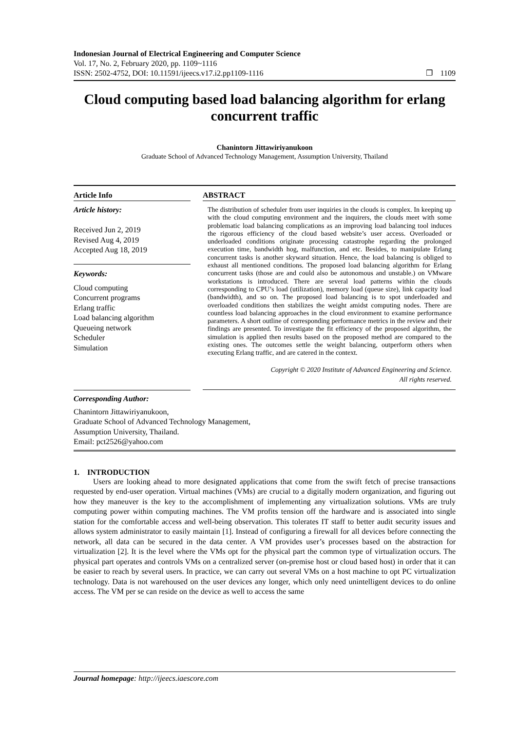Indonesian Journal of Electrical Engineering and Computer Science
Vol. 17, No. 2, February 2020, pp. 1109~1116
ISSN: 2502-4752, DOI: 10.11591/ijeecs.v17.i2.pp1109-1116
❐ 1109
Cloud computing based load balancing algorithm for erlang concurrent traffic
Chanintorn Jittawiriyanukoon
Graduate School of Advanced Technology Management, Assumption University, Thailand
Article Info
Article history:
Received Jun 2, 2019
Revised Aug 4, 2019
Accepted Aug 18, 2019
Keywords:
Cloud computing
Concurrent programs
Erlang traffic
Load balancing algorithm
Queueing network
Scheduler
Simulation
ABSTRACT
The distribution of scheduler from user inquiries in the clouds is complex. In keeping up with the cloud computing environment and the inquirers, the clouds meet with some problematic load balancing complications as an improving load balancing tool induces the rigorous efficiency of the cloud based website’s user access. Overloaded or underloaded conditions originate processing catastrophe regarding the prolonged execution time, bandwidth hog, malfunction, and etc. Besides, to manipulate Erlang concurrent tasks is another skyward situation. Hence, the load balancing is obliged to exhaust all mentioned conditions. The proposed load balancing algorithm for Erlang concurrent tasks (those are and could also be autonomous and unstable.) on VMware workstations is introduced. There are several load patterns within the clouds corresponding to CPU’s load (utilization), memory load (queue size), link capacity load (bandwidth), and so on. The proposed load balancing is to spot underloaded and overloaded conditions then stabilizes the weight amidst computing nodes. There are countless load balancing approaches in the cloud environment to examine performance parameters. A short outline of corresponding performance metrics in the review and their findings are presented. To investigate the fit efficiency of the proposed algorithm, the simulation is applied then results based on the proposed method are compared to the existing ones. The outcomes settle the weight balancing, outperform others when executing Erlang traffic, and are catered in the context.
Copyright © 2020 Institute of Advanced Engineering and Science.
All rights reserved.
Corresponding Author:
Chanintorn Jittawiriyanukoon,
Graduate School of Advanced Technology Management,
Assumption University, Thailand.
Email: pct2526@yahoo.com
1. INTRODUCTION
Users are looking ahead to more designated applications that come from the swift fetch of precise transactions requested by end-user operation. Virtual machines (VMs) are crucial to a digitally modern organization, and figuring out how they maneuver is the key to the accomplishment of implementing any virtualization solutions. VMs are truly computing power within computing machines. The VM profits tension off the hardware and is associated into single station for the comfortable access and well-being observation. This tolerates IT staff to better audit security issues and allows system administrator to easily maintain [1]. Instead of configuring a firewall for all devices before connecting the network, all data can be secured in the data center. A VM provides user’s processes based on the abstraction for virtualization [2]. It is the level where the VMs opt for the physical part the common type of virtualization occurs. The physical part operates and controls VMs on a centralized server (on-premise host or cloud based host) in order that it can be easier to reach by several users. In practice, we can carry out several VMs on a host machine to opt PC virtualization technology. Data is not warehoused on the user devices any longer, which only need unintelligent devices to do online access. The VM per se can reside on the device as well to access the same
Journal homepage: http://ijeecs.iaescore.com